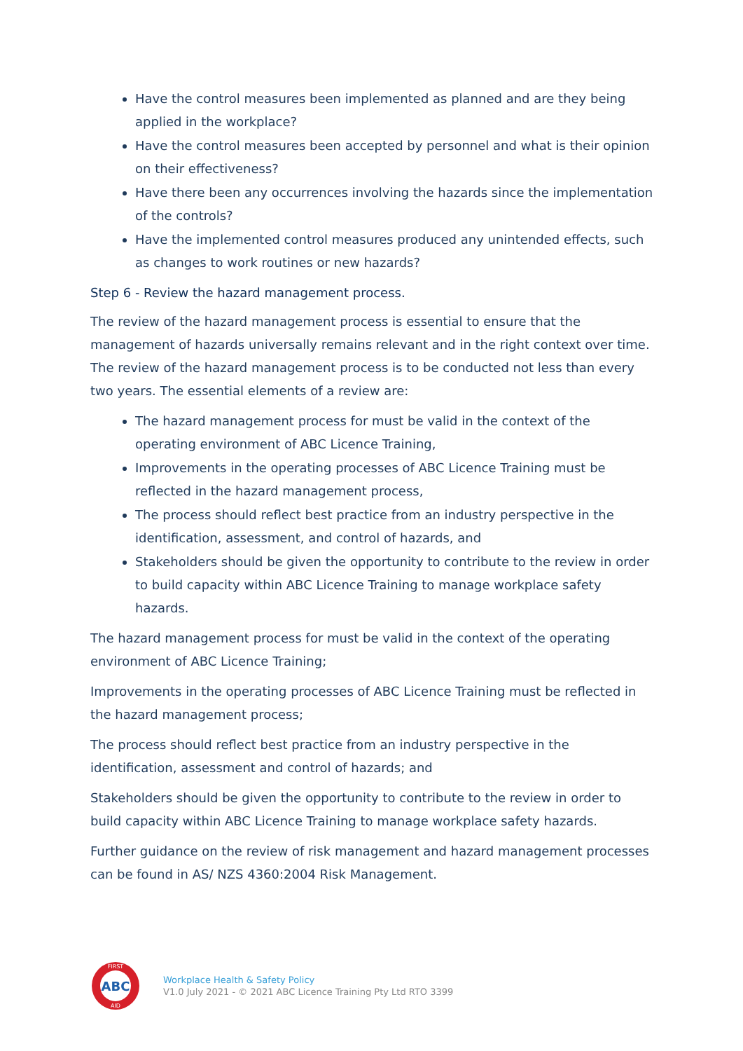Have the control measures been implemented as planned and are they being applied in the workplace?
Have the control measures been accepted by personnel and what is their opinion on their effectiveness?
Have there been any occurrences involving the hazards since the implementation of the controls?
Have the implemented control measures produced any unintended effects, such as changes to work routines or new hazards?
Step 6 - Review the hazard management process.
The review of the hazard management process is essential to ensure that the management of hazards universally remains relevant and in the right context over time. The review of the hazard management process is to be conducted not less than every two years. The essential elements of a review are:
The hazard management process for must be valid in the context of the operating environment of ABC Licence Training,
Improvements in the operating processes of ABC Licence Training must be reflected in the hazard management process,
The process should reflect best practice from an industry perspective in the identification, assessment, and control of hazards, and
Stakeholders should be given the opportunity to contribute to the review in order to build capacity within ABC Licence Training to manage workplace safety hazards.
The hazard management process for must be valid in the context of the operating environment of ABC Licence Training;
Improvements in the operating processes of ABC Licence Training must be reflected in the hazard management process;
The process should reflect best practice from an industry perspective in the identification, assessment and control of hazards; and
Stakeholders should be given the opportunity to contribute to the review in order to build capacity within ABC Licence Training to manage workplace safety hazards.
Further guidance on the review of risk management and hazard management processes can be found in AS/ NZS 4360:2004 Risk Management.
ABC
FIRST
AID
Workplace Health & Safety Policy
V1.0 July 2021 - © 2021 ABC Licence Training Pty Ltd RTO 3399